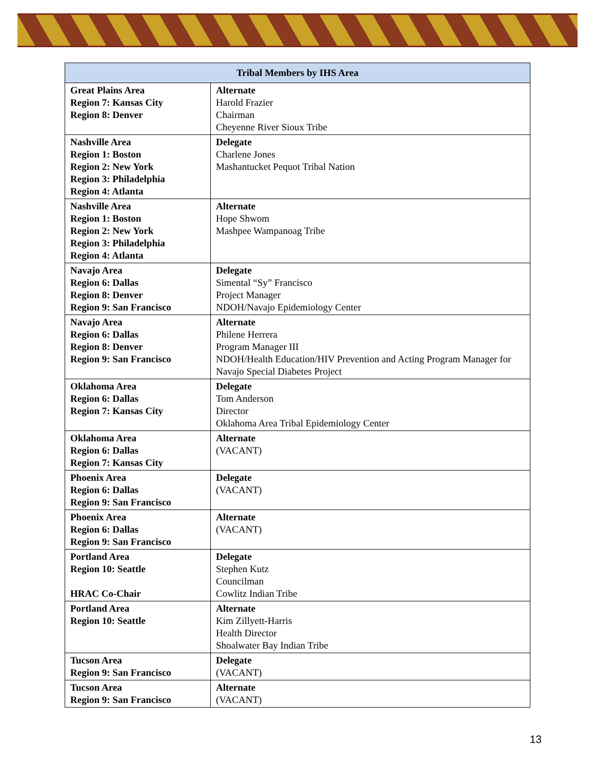| Tribal Members by IHS Area | |
| --- | --- |
| Great Plains Area Region 7: Kansas City Region 8: Denver | Alternate Harold Frazier Chairman Cheyenne River Sioux Tribe |
| Nashville Area Region 1: Boston Region 2: New York Region 3: Philadelphia Region 4: Atlanta | Delegate Charlene Jones Mashantucket Pequot Tribal Nation |
| Nashville Area Region 1: Boston Region 2: New York Region 3: Philadelphia Region 4: Atlanta | Alternate Hope Shwom Mashpee Wampanoag Tribe |
| Navajo Area Region 6: Dallas Region 8: Denver Region 9: San Francisco | Delegate Simental “Sy” Francisco Project Manager NDOH/Navajo Epidemiology Center |
| Navajo Area Region 6: Dallas Region 8: Denver Region 9: San Francisco | Alternate Philene Herrera Program Manager III NDOH/Health Education/HIV Prevention and Acting Program Manager for Navajo Special Diabetes Project |
| Oklahoma Area Region 6: Dallas Region 7: Kansas City | Delegate Tom Anderson Director Oklahoma Area Tribal Epidemiology Center |
| Oklahoma Area Region 6: Dallas Region 7: Kansas City | Alternate (VACANT) |
| Phoenix Area Region 6: Dallas Region 9: San Francisco | Delegate (VACANT) |
| Phoenix Area Region 6: Dallas Region 9: San Francisco | Alternate (VACANT) |
| Portland Area Region 10: Seattle HRAC Co-Chair | Delegate Stephen Kutz Councilman Cowlitz Indian Tribe |
| Portland Area Region 10: Seattle | Alternate Kim Zillyett-Harris Health Director Shoalwater Bay Indian Tribe |
| Tucson Area Region 9: San Francisco | Delegate (VACANT) |
| Tucson Area Region 9: San Francisco | Alternate (VACANT) |
13